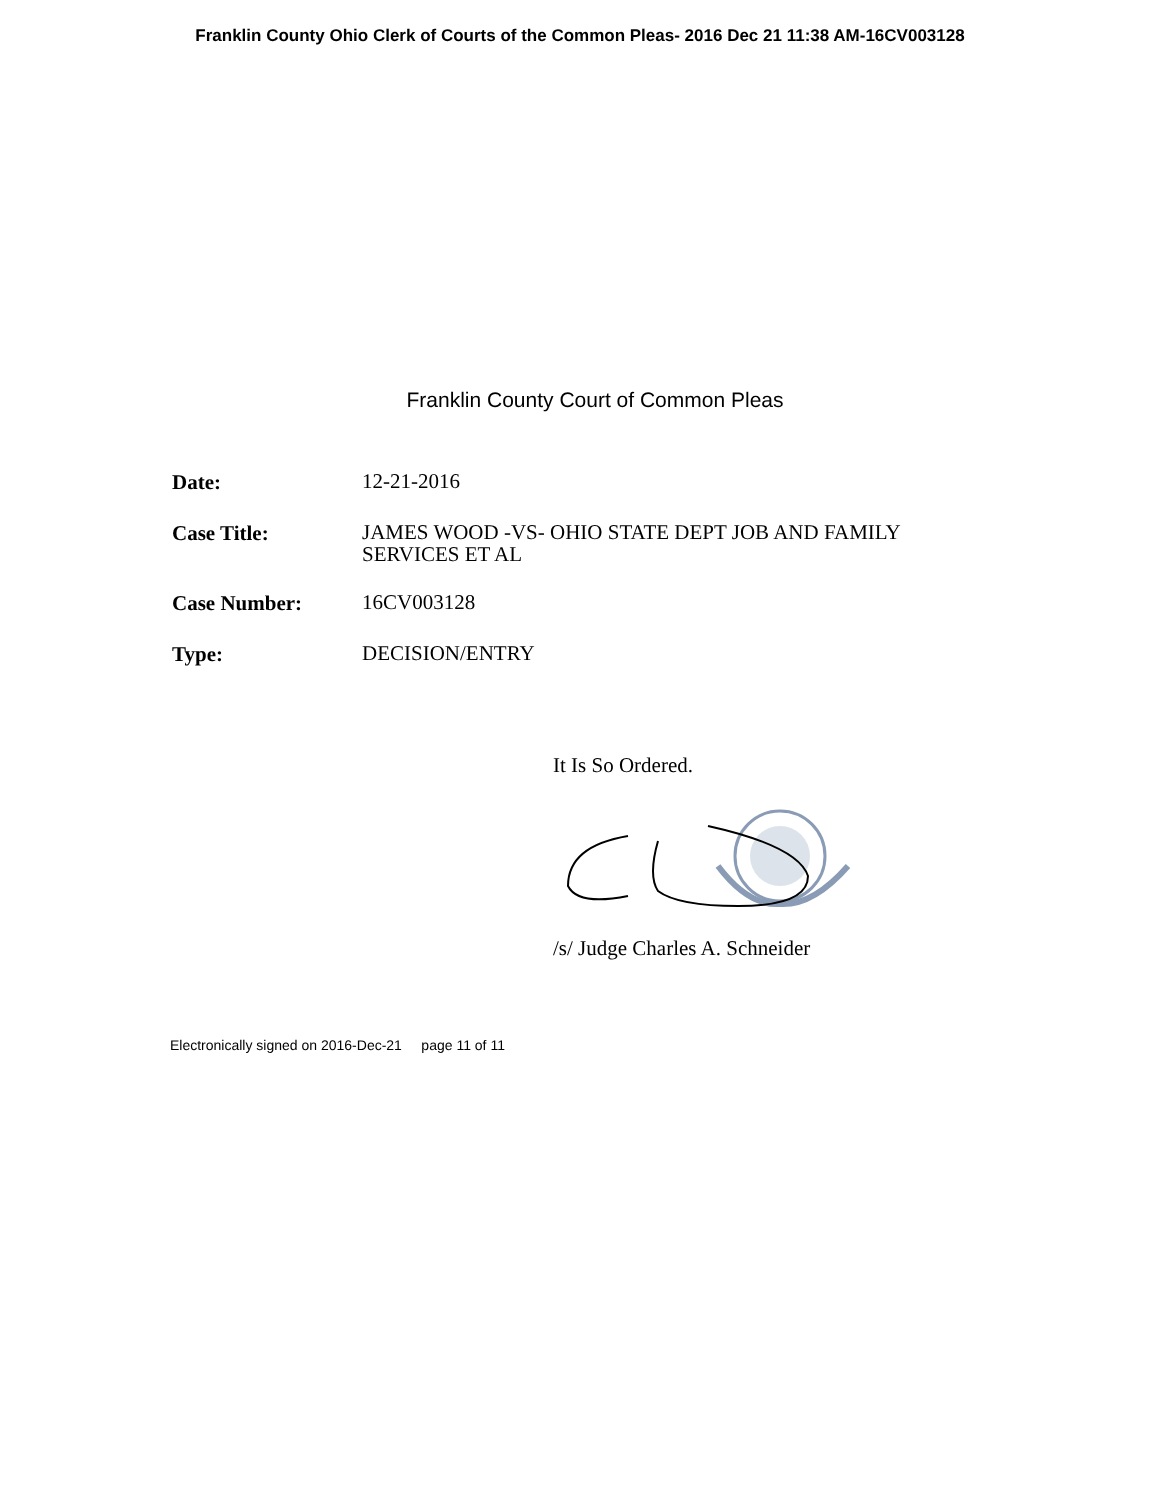Franklin County Ohio Clerk of Courts of the Common Pleas- 2016 Dec 21 11:38 AM-16CV003128
Franklin County Court of Common Pleas
| Date: | 12-21-2016 |
| Case Title: | JAMES WOOD -VS- OHIO STATE DEPT JOB AND FAMILY SERVICES ET AL |
| Case Number: | 16CV003128 |
| Type: | DECISION/ENTRY |
It Is So Ordered.
/s/ Judge Charles A. Schneider
Electronically signed on 2016-Dec-21 page 11 of 11